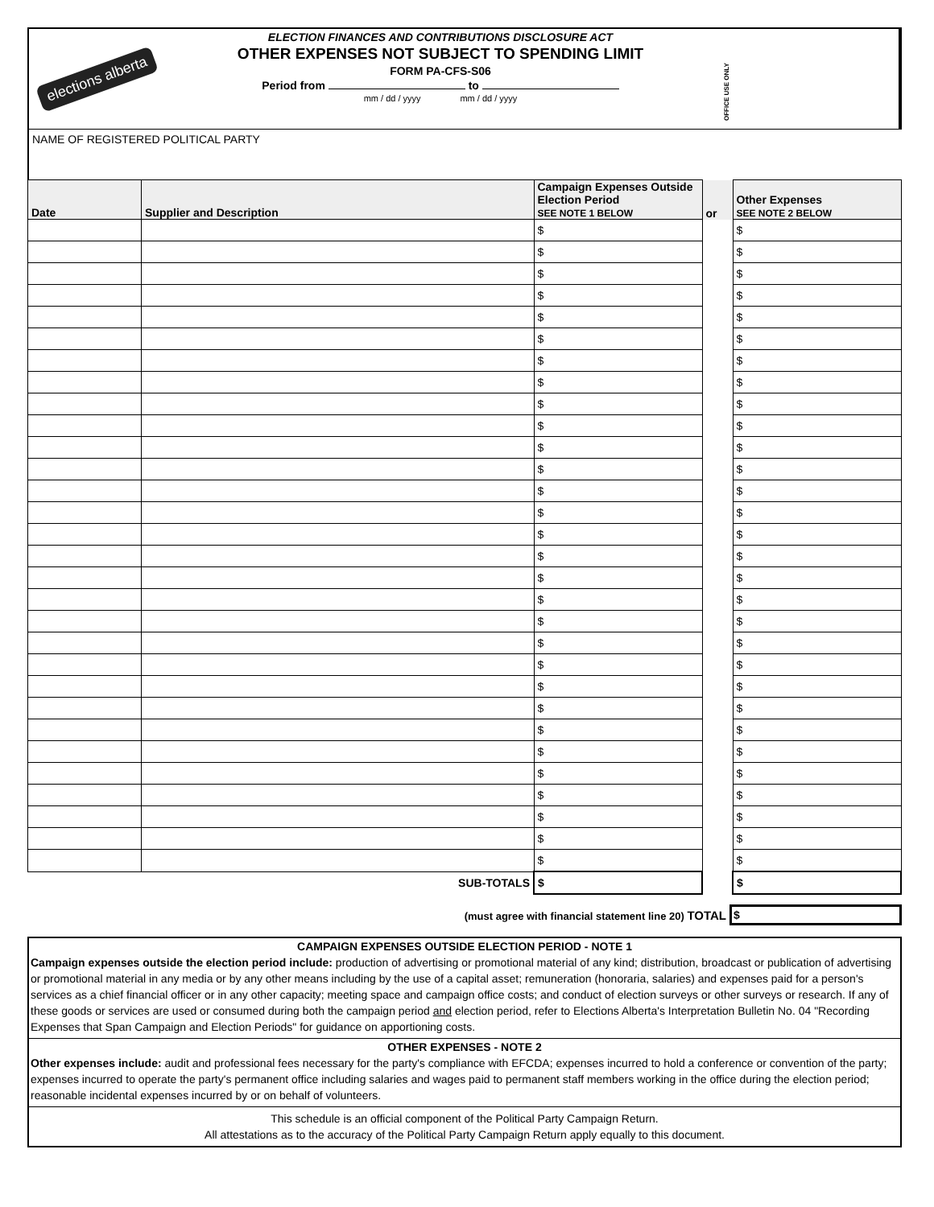elections alberta
ELECTION FINANCES AND CONTRIBUTIONS DISCLOSURE ACT
OTHER EXPENSES NOT SUBJECT TO SPENDING LIMIT
FORM PA-CFS-S06
Period from to
mm / dd / yyyy mm / dd / yyyy
OFFICE USE ONLY
NAME OF REGISTERED POLITICAL PARTY
| Date | Supplier and Description | Campaign Expenses Outside Election Period SEE NOTE 1 BELOW | or | Other Expenses SEE NOTE 2 BELOW |
| --- | --- | --- | --- | --- |
| | | $ | | $ |
| | | $ | | $ |
| | | $ | | $ |
| | | $ | | $ |
| | | $ | | $ |
| | | $ | | $ |
| | | $ | | $ |
| | | $ | | $ |
| | | $ | | $ |
| | | $ | | $ |
| | | $ | | $ |
| | | $ | | $ |
| | | $ | | $ |
| | | $ | | $ |
| | | $ | | $ |
| | | $ | | $ |
| | | $ | | $ |
| | | $ | | $ |
| | | $ | | $ |
| | | $ | | $ |
| | | $ | | $ |
| | | $ | | $ |
| | | $ | | $ |
| | | $ | | $ |
| | | $ | | $ |
| | | $ | | $ |
| | | $ | | $ |
| | | $ | | $ |
| | | $ | | $ |
| | | $ | | $ |
| SUB-TOTALS | | $ | | $ |
(must agree with financial statement line 20) TOTAL $
CAMPAIGN EXPENSES OUTSIDE ELECTION PERIOD - NOTE 1
Campaign expenses outside the election period include: production of advertising or promotional material of any kind; distribution, broadcast or publication of advertising or promotional material in any media or by any other means including by the use of a capital asset; remuneration (honoraria, salaries) and expenses paid for a person's services as a chief financial officer or in any other capacity; meeting space and campaign office costs; and conduct of election surveys or other surveys or research. If any of these goods or services are used or consumed during both the campaign period and election period, refer to Elections Alberta's Interpretation Bulletin No. 04 "Recording Expenses that Span Campaign and Election Periods" for guidance on apportioning costs.
OTHER EXPENSES - NOTE 2
Other expenses include: audit and professional fees necessary for the party's compliance with EFCDA; expenses incurred to hold a conference or convention of the party; expenses incurred to operate the party's permanent office including salaries and wages paid to permanent staff members working in the office during the election period; reasonable incidental expenses incurred by or on behalf of volunteers.
This schedule is an official component of the Political Party Campaign Return.
All attestations as to the accuracy of the Political Party Campaign Return apply equally to this document.